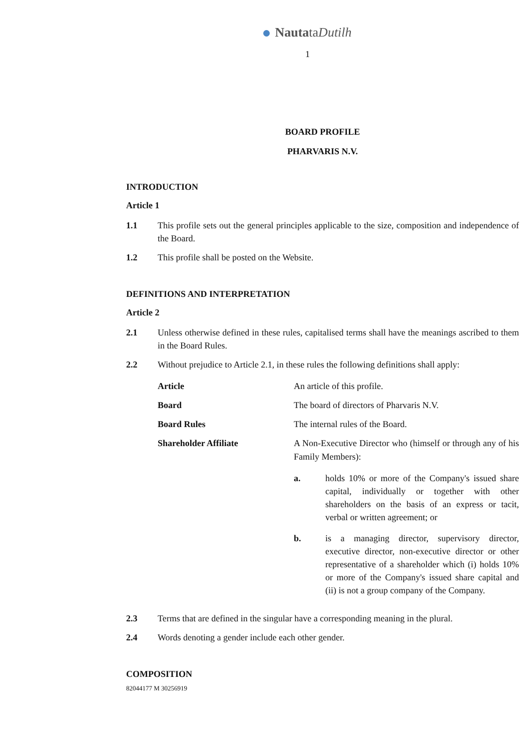NautataDutilh
1
BOARD PROFILE
PHARVARIS N.V.
INTRODUCTION
Article 1
1.1 This profile sets out the general principles applicable to the size, composition and independence of the Board.
1.2 This profile shall be posted on the Website.
DEFINITIONS AND INTERPRETATION
Article 2
2.1 Unless otherwise defined in these rules, capitalised terms shall have the meanings ascribed to them in the Board Rules.
2.2 Without prejudice to Article 2.1, in these rules the following definitions shall apply:
| Article | An article of this profile. |
| Board | The board of directors of Pharvaris N.V. |
| Board Rules | The internal rules of the Board. |
| Shareholder Affiliate | A Non-Executive Director who (himself or through any of his Family Members): a. holds 10% or more of the Company's issued share capital, individually or together with other shareholders on the basis of an express or tacit, verbal or written agreement; or b. is a managing director, supervisory director, executive director, non-executive director or other representative of a shareholder which (i) holds 10% or more of the Company's issued share capital and (ii) is not a group company of the Company. |
2.3 Terms that are defined in the singular have a corresponding meaning in the plural.
2.4 Words denoting a gender include each other gender.
COMPOSITION
82044177 M 30256919